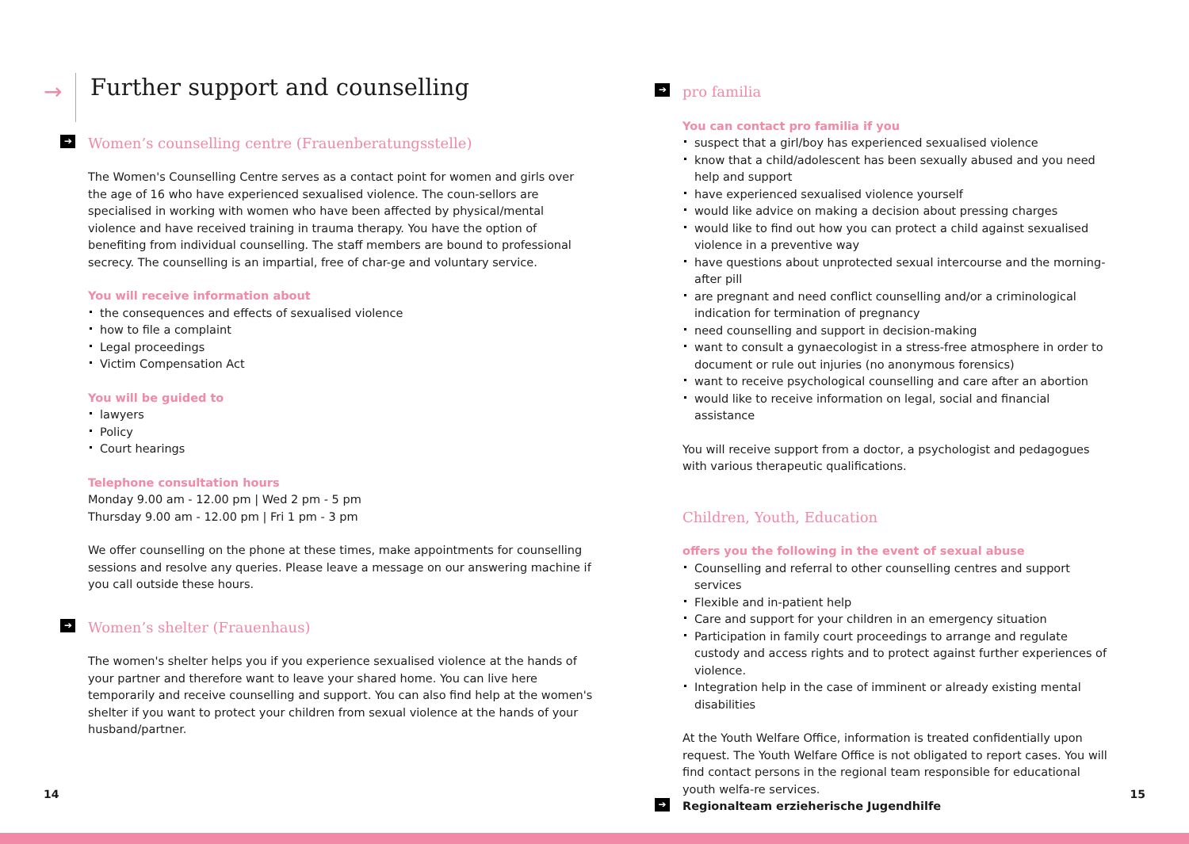→
Further support and counselling
➔ Women’s counselling centre (Frauenberatungsstelle)
The Women's Counselling Centre serves as a contact point for women and girls over the age of 16 who have experienced sexualised violence. The coun-sellors are specialised in working with women who have been affected by physical/mental violence and have received training in trauma therapy. You have the option of benefiting from individual counselling. The staff members are bound to professional secrecy. The counselling is an impartial, free of char-ge and voluntary service.
You will receive information about
the consequences and effects of sexualised violence
how to file a complaint
Legal proceedings
Victim Compensation Act
You will be guided to
lawyers
Policy
Court hearings
Telephone consultation hours
Monday 9.00 am - 12.00 pm | Wed 2 pm - 5 pm
Thursday 9.00 am - 12.00 pm | Fri 1 pm - 3 pm
We offer counselling on the phone at these times, make appointments for counselling sessions and resolve any queries. Please leave a message on our answering machine if you call outside these hours.
➔ Women’s shelter (Frauenhaus)
The women's shelter helps you if you experience sexualised violence at the hands of your partner and therefore want to leave your shared home. You can live here temporarily and receive counselling and support. You can also find help at the women's shelter if you want to protect your children from sexual violence at the hands of your husband/partner.
➔ pro familia
You can contact pro familia if you
suspect that a girl/boy has experienced sexualised violence
know that a child/adolescent has been sexually abused and you need help and support
have experienced sexualised violence yourself
would like advice on making a decision about pressing charges
would like to find out how you can protect a child against sexualised violence in a preventive way
have questions about unprotected sexual intercourse and the morning-after pill
are pregnant and need conflict counselling and/or a criminological indication for termination of pregnancy
need counselling and support in decision-making
want to consult a gynaecologist in a stress-free atmosphere in order to document or rule out injuries (no anonymous forensics)
want to receive psychological counselling and care after an abortion
would like to receive information on legal, social and financial assistance
You will receive support from a doctor, a psychologist and pedagogues with various therapeutic qualifications.
Children, Youth, Education
offers you the following in the event of sexual abuse
Counselling and referral to other counselling centres and support services
Flexible and in-patient help
Care and support for your children in an emergency situation
Participation in family court proceedings to arrange and regulate custody and access rights and to protect against further experiences of violence.
Integration help in the case of imminent or already existing mental disabilities
At the Youth Welfare Office, information is treated confidentially upon request. The Youth Welfare Office is not obligated to report cases. You will find contact persons in the regional team responsible for educational youth welfa-re services.
➔ Regionalteam erzieherische Jugendhilfe
14 15